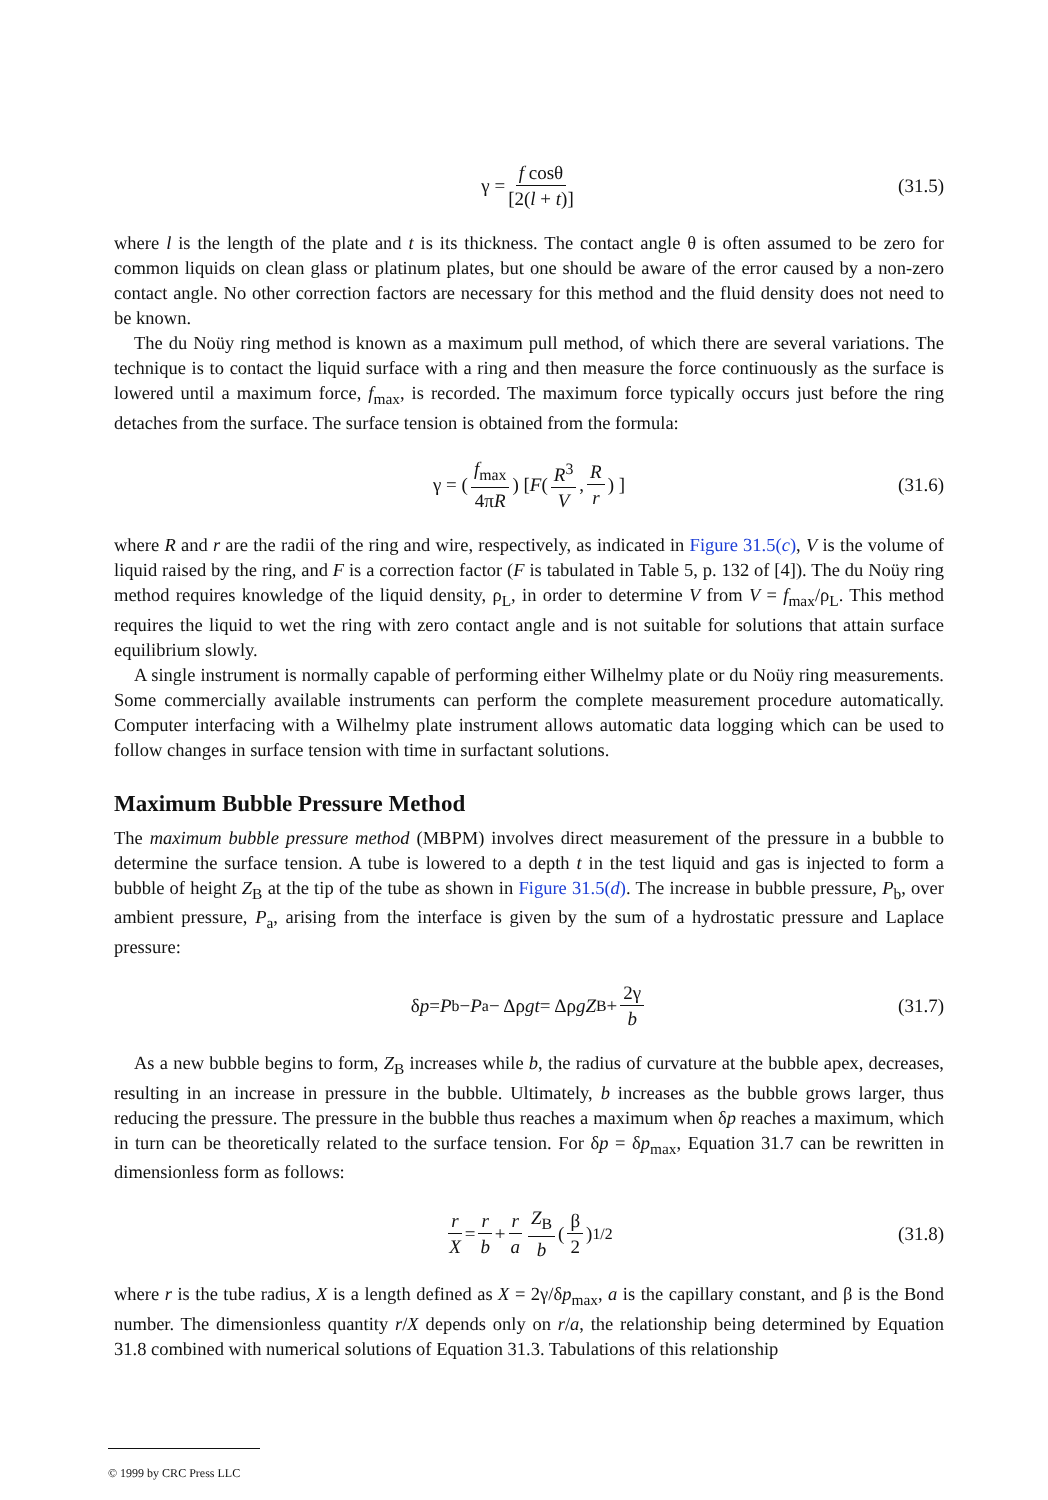γ = f cosθ [2(l + t)] (31.5)
where l is the length of the plate and t is its thickness. The contact angle θ is often assumed to be zero for common liquids on clean glass or platinum plates, but one should be aware of the error caused by a non-zero contact angle. No other correction factors are necessary for this method and the fluid density does not need to be known.
The du Noüy ring method is known as a maximum pull method, of which there are several variations. The technique is to contact the liquid surface with a ring and then measure the force continuously as the surface is lowered until a maximum force, f<sub>max</sub>, is recorded. The maximum force typically occurs just before the ring detaches from the surface. The surface tension is obtained from the formula:
γ = (f<sub>max</sub> 4πR) [ F (R<sup>3</sup> V, R r) ] (31.6)
where R and r are the radii of the ring and wire, respectively, as indicated in Figure 31.5(c), V is the volume of liquid raised by the ring, and F is a correction factor (F is tabulated in Table 5, p. 132 of [4]). The du Noüy ring method requires knowledge of the liquid density, ρ<sub>L</sub>, in order to determine V from V = f<sub>max</sub>/ρ<sub>L</sub>. This method requires the liquid to wet the ring with zero contact angle and is not suitable for solutions that attain surface equilibrium slowly.
A single instrument is normally capable of performing either Wilhelmy plate or du Noüy ring measurements. Some commercially available instruments can perform the complete measurement procedure automatically. Computer interfacing with a Wilhelmy plate instrument allows automatic data logging which can be used to follow changes in surface tension with time in surfactant solutions.
Maximum Bubble Pressure Method
The maximum bubble pressure method (MBPM) involves direct measurement of the pressure in a bubble to determine the surface tension. A tube is lowered to a depth t in the test liquid and gas is injected to form a bubble of height Z<sub>B</sub> at the tip of the tube as shown in Figure 31.5(d). The increase in bubble pressure, P<sub>b</sub>, over ambient pressure, P<sub>a</sub>, arising from the interface is given by the sum of a hydrostatic pressure and Laplace pressure:
δ p = P<sub>b</sub> − P<sub>a</sub> − Δρ gt = Δρ gZ<sub>B</sub> + 2γ b (31.7)
As a new bubble begins to form, Z<sub>B</sub> increases while b, the radius of curvature at the bubble apex, decreases, resulting in an increase in pressure in the bubble. Ultimately, b increases as the bubble grows larger, thus reducing the pressure. The pressure in the bubble thus reaches a maximum when δp reaches a maximum, which in turn can be theoretically related to the surface tension. For δp = δp<sub>max</sub>, Equation 31.7 can be rewritten in dimensionless form as follows:
r X = r b + r a Z<sub>B</sub> b (β 2)<sup>1/2</sup> (31.8)
where r is the tube radius, X is a length defined as X = 2γ/δp<sub>max</sub>, a is the capillary constant, and β is the Bond number. The dimensionless quantity r/X depends only on r/a, the relationship being determined by Equation 31.8 combined with numerical solutions of Equation 31.3. Tabulations of this relationship
© 1999 by CRC Press LLC